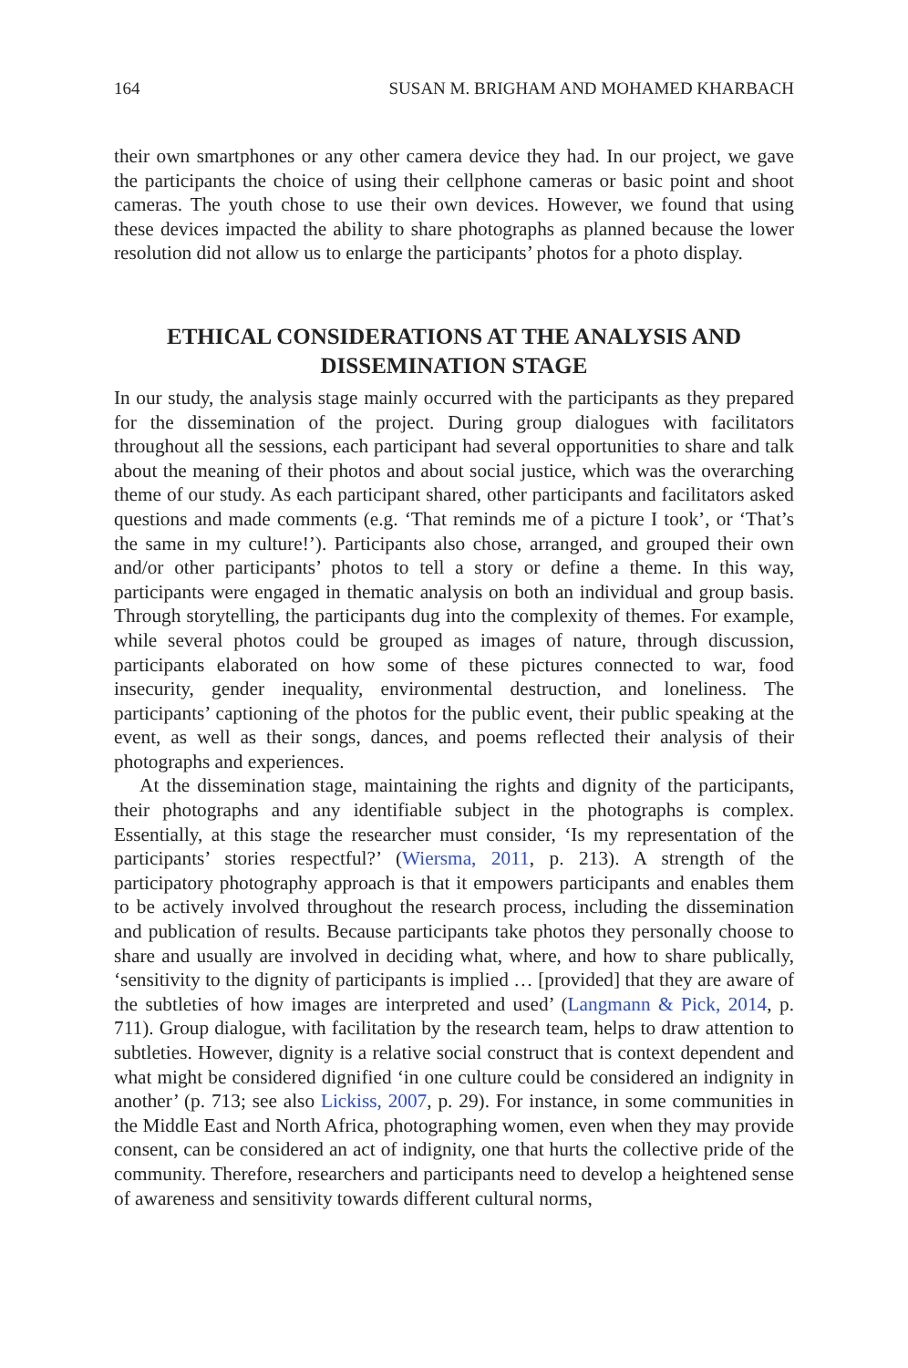164 SUSAN M. BRIGHAM AND MOHAMED KHARBACH
their own smartphones or any other camera device they had. In our project, we gave the participants the choice of using their cellphone cameras or basic point and shoot cameras. The youth chose to use their own devices. However, we found that using these devices impacted the ability to share photographs as planned because the lower resolution did not allow us to enlarge the participants’ photos for a photo display.
ETHICAL CONSIDERATIONS AT THE ANALYSIS AND DISSEMINATION STAGE
In our study, the analysis stage mainly occurred with the participants as they prepared for the dissemination of the project. During group dialogues with facilitators throughout all the sessions, each participant had several opportunities to share and talk about the meaning of their photos and about social justice, which was the overarching theme of our study. As each participant shared, other participants and facilitators asked questions and made comments (e.g. ‘That reminds me of a picture I took’, or ‘That’s the same in my culture!’). Participants also chose, arranged, and grouped their own and/or other participants’ photos to tell a story or define a theme. In this way, participants were engaged in thematic analysis on both an individual and group basis. Through storytelling, the participants dug into the complexity of themes. For example, while several photos could be grouped as images of nature, through discussion, participants elaborated on how some of these pictures connected to war, food insecurity, gender inequality, environmental destruction, and loneliness. The participants’ captioning of the photos for the public event, their public speaking at the event, as well as their songs, dances, and poems reflected their analysis of their photographs and experiences.
At the dissemination stage, maintaining the rights and dignity of the participants, their photographs and any identifiable subject in the photographs is complex. Essentially, at this stage the researcher must consider, ‘Is my representation of the participants’ stories respectful?’ (Wiersma, 2011, p. 213). A strength of the participatory photography approach is that it empowers participants and enables them to be actively involved throughout the research process, including the dissemination and publication of results. Because participants take photos they personally choose to share and usually are involved in deciding what, where, and how to share publically, ‘sensitivity to the dignity of participants is implied … [provided] that they are aware of the subtleties of how images are interpreted and used’ (Langmann & Pick, 2014, p. 711). Group dialogue, with facilitation by the research team, helps to draw attention to subtleties. However, dignity is a relative social construct that is context dependent and what might be considered dignified ‘in one culture could be considered an indignity in another’ (p. 713; see also Lickiss, 2007, p. 29). For instance, in some communities in the Middle East and North Africa, photographing women, even when they may provide consent, can be considered an act of indignity, one that hurts the collective pride of the community. Therefore, researchers and participants need to develop a heightened sense of awareness and sensitivity towards different cultural norms,